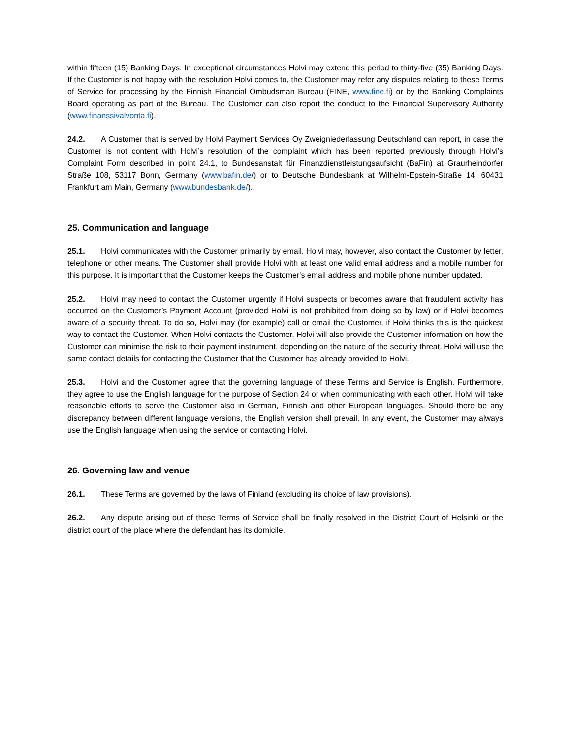within fifteen (15) Banking Days. In exceptional circumstances Holvi may extend this period to thirty-five (35) Banking Days. If the Customer is not happy with the resolution Holvi comes to, the Customer may refer any disputes relating to these Terms of Service for processing by the Finnish Financial Ombudsman Bureau (FINE, www.fine.fi) or by the Banking Complaints Board operating as part of the Bureau. The Customer can also report the conduct to the Financial Supervisory Authority (www.finanssivalvonta.fi).
24.2. A Customer that is served by Holvi Payment Services Oy Zweigniederlassung Deutschland can report, in case the Customer is not content with Holvi’s resolution of the complaint which has been reported previously through Holvi’s Complaint Form described in point 24.1, to Bundesanstalt für Finanzdienstleistungsaufsicht (BaFin) at Graurheindorfer Straße 108, 53117 Bonn, Germany (www.bafin.de/) or to Deutsche Bundesbank at Wilhelm-Epstein-Straße 14, 60431 Frankfurt am Main, Germany (www.bundesbank.de/)..
25. Communication and language
25.1. Holvi communicates with the Customer primarily by email. Holvi may, however, also contact the Customer by letter, telephone or other means. The Customer shall provide Holvi with at least one valid email address and a mobile number for this purpose. It is important that the Customer keeps the Customer's email address and mobile phone number updated.
25.2. Holvi may need to contact the Customer urgently if Holvi suspects or becomes aware that fraudulent activity has occurred on the Customer’s Payment Account (provided Holvi is not prohibited from doing so by law) or if Holvi becomes aware of a security threat. To do so, Holvi may (for example) call or email the Customer, if Holvi thinks this is the quickest way to contact the Customer. When Holvi contacts the Customer, Holvi will also provide the Customer information on how the Customer can minimise the risk to their payment instrument, depending on the nature of the security threat. Holvi will use the same contact details for contacting the Customer that the Customer has already provided to Holvi.
25.3. Holvi and the Customer agree that the governing language of these Terms and Service is English. Furthermore, they agree to use the English language for the purpose of Section 24 or when communicating with each other. Holvi will take reasonable efforts to serve the Customer also in German, Finnish and other European languages. Should there be any discrepancy between different language versions, the English version shall prevail. In any event, the Customer may always use the English language when using the service or contacting Holvi.
26. Governing law and venue
26.1. These Terms are governed by the laws of Finland (excluding its choice of law provisions).
26.2. Any dispute arising out of these Terms of Service shall be finally resolved in the District Court of Helsinki or the district court of the place where the defendant has its domicile.